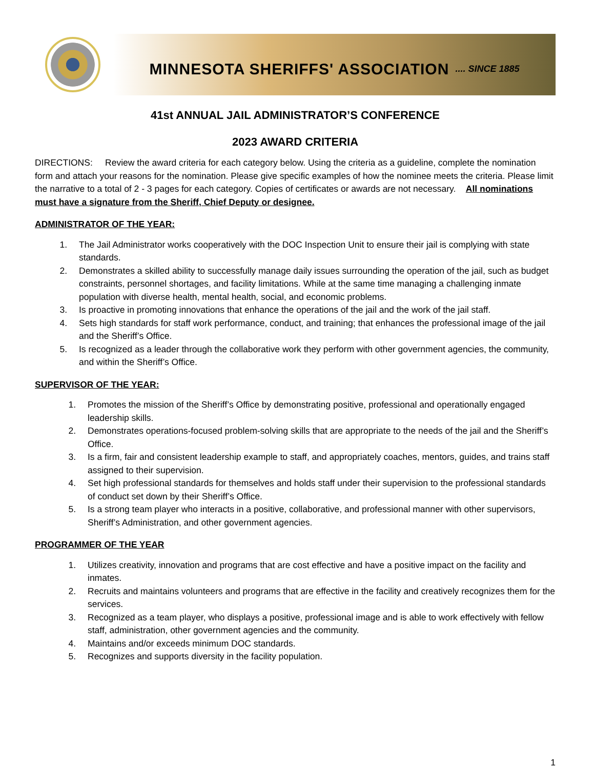MINNESOTA SHERIFFS' ASSOCIATION.... SINCE 1885
41st ANNUAL JAIL ADMINISTRATOR’S CONFERENCE
2023 AWARD CRITERIA
DIRECTIONS: Review the award criteria for each category below. Using the criteria as a guideline, complete the nomination form and attach your reasons for the nomination. Please give specific examples of how the nominee meets the criteria. Please limit the narrative to a total of 2 - 3 pages for each category. Copies of certificates or awards are not necessary. All nominations must have a signature from the Sheriff, Chief Deputy or designee.
ADMINISTRATOR OF THE YEAR:
1. The Jail Administrator works cooperatively with the DOC Inspection Unit to ensure their jail is complying with state standards.
2. Demonstrates a skilled ability to successfully manage daily issues surrounding the operation of the jail, such as budget constraints, personnel shortages, and facility limitations. While at the same time managing a challenging inmate population with diverse health, mental health, social, and economic problems.
3. Is proactive in promoting innovations that enhance the operations of the jail and the work of the jail staff.
4. Sets high standards for staff work performance, conduct, and training; that enhances the professional image of the jail and the Sheriff’s Office.
5. Is recognized as a leader through the collaborative work they perform with other government agencies, the community, and within the Sheriff’s Office.
SUPERVISOR OF THE YEAR:
1. Promotes the mission of the Sheriff’s Office by demonstrating positive, professional and operationally engaged leadership skills.
2. Demonstrates operations-focused problem-solving skills that are appropriate to the needs of the jail and the Sheriff’s Office.
3. Is a firm, fair and consistent leadership example to staff, and appropriately coaches, mentors, guides, and trains staff assigned to their supervision.
4. Set high professional standards for themselves and holds staff under their supervision to the professional standards of conduct set down by their Sheriff’s Office.
5. Is a strong team player who interacts in a positive, collaborative, and professional manner with other supervisors, Sheriff’s Administration, and other government agencies.
PROGRAMMER OF THE YEAR
1. Utilizes creativity, innovation and programs that are cost effective and have a positive impact on the facility and inmates.
2. Recruits and maintains volunteers and programs that are effective in the facility and creatively recognizes them for the services.
3. Recognized as a team player, who displays a positive, professional image and is able to work effectively with fellow staff, administration, other government agencies and the community.
4. Maintains and/or exceeds minimum DOC standards.
5. Recognizes and supports diversity in the facility population.
1